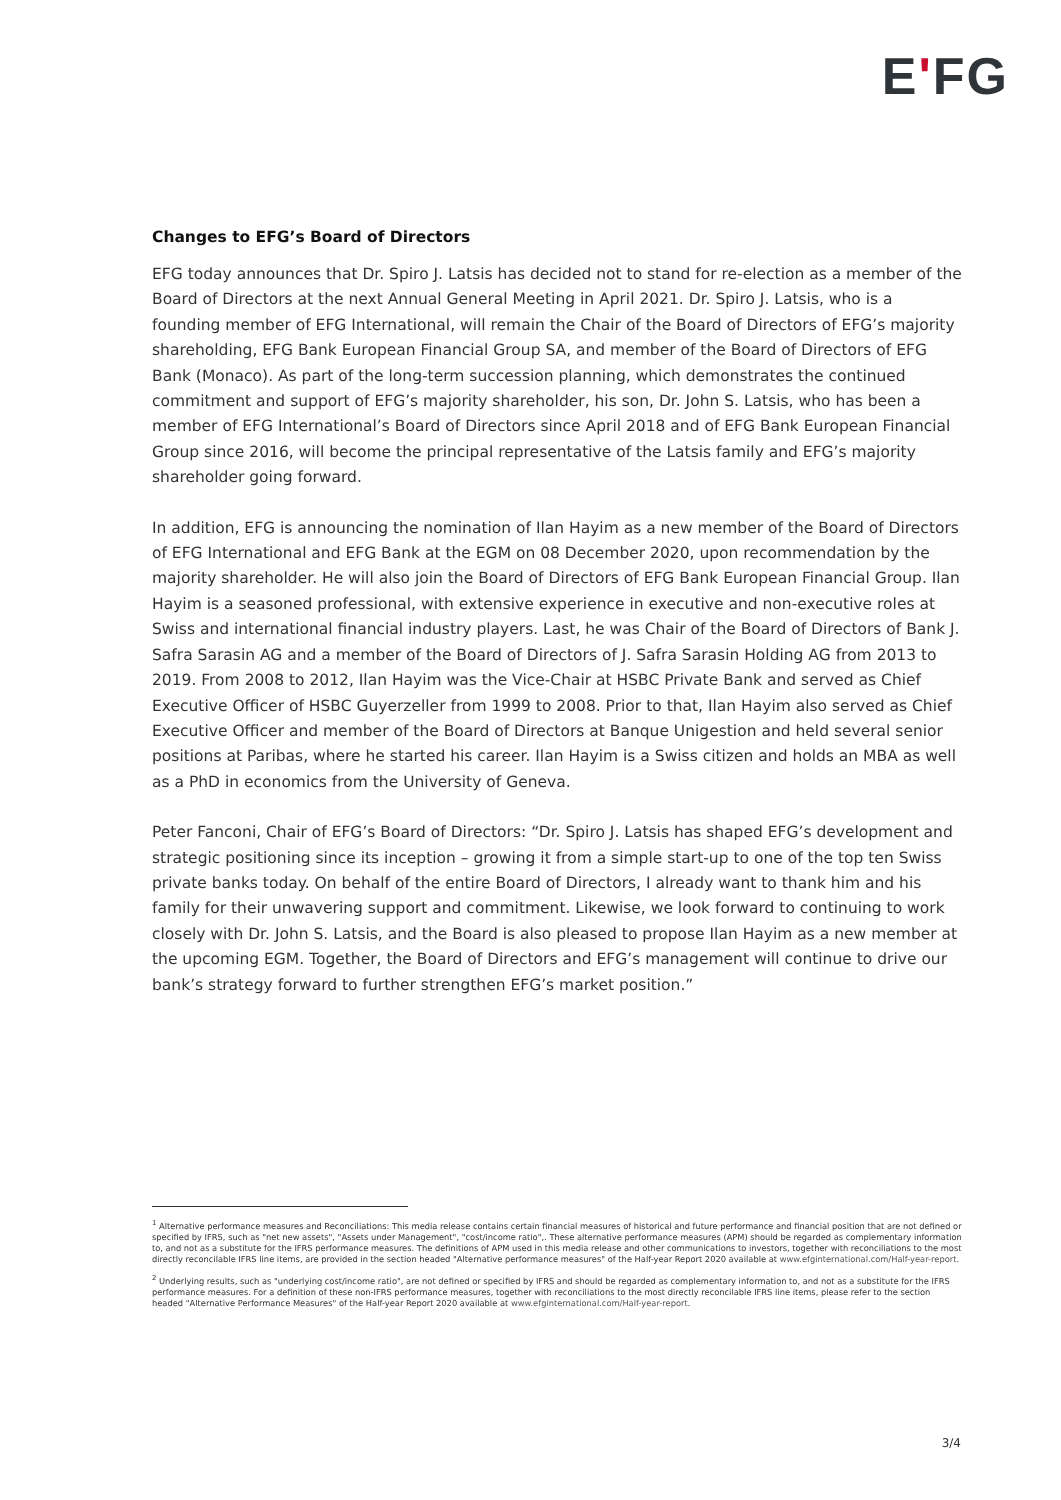EʹFG
Changes to EFG’s Board of Directors
EFG today announces that Dr. Spiro J. Latsis has decided not to stand for re-election as a member of the Board of Directors at the next Annual General Meeting in April 2021. Dr. Spiro J. Latsis, who is a founding member of EFG International, will remain the Chair of the Board of Directors of EFG’s majority shareholding, EFG Bank European Financial Group SA, and member of the Board of Directors of EFG Bank (Monaco). As part of the long-term succession planning, which demonstrates the continued commitment and support of EFG’s majority shareholder, his son, Dr. John S. Latsis, who has been a member of EFG International’s Board of Directors since April 2018 and of EFG Bank European Financial Group since 2016, will become the principal representative of the Latsis family and EFG’s majority shareholder going forward.
In addition, EFG is announcing the nomination of Ilan Hayim as a new member of the Board of Directors of EFG International and EFG Bank at the EGM on 08 December 2020, upon recommendation by the majority shareholder. He will also join the Board of Directors of EFG Bank European Financial Group. Ilan Hayim is a seasoned professional, with extensive experience in executive and non-executive roles at Swiss and international financial industry players. Last, he was Chair of the Board of Directors of Bank J. Safra Sarasin AG and a member of the Board of Directors of J. Safra Sarasin Holding AG from 2013 to 2019. From 2008 to 2012, Ilan Hayim was the Vice-Chair at HSBC Private Bank and served as Chief Executive Officer of HSBC Guyerzeller from 1999 to 2008. Prior to that, Ilan Hayim also served as Chief Executive Officer and member of the Board of Directors at Banque Unigestion and held several senior positions at Paribas, where he started his career. Ilan Hayim is a Swiss citizen and holds an MBA as well as a PhD in economics from the University of Geneva.
Peter Fanconi, Chair of EFG’s Board of Directors: “Dr. Spiro J. Latsis has shaped EFG’s development and strategic positioning since its inception – growing it from a simple start-up to one of the top ten Swiss private banks today. On behalf of the entire Board of Directors, I already want to thank him and his family for their unwavering support and commitment. Likewise, we look forward to continuing to work closely with Dr. John S. Latsis, and the Board is also pleased to propose Ilan Hayim as a new member at the upcoming EGM. Together, the Board of Directors and EFG’s management will continue to drive our bank’s strategy forward to further strengthen EFG’s market position.”
<sup>1</sup> Alternative performance measures and Reconciliations: This media release contains certain financial measures of historical and future performance and financial position that are not defined or specified by IFRS, such as "net new assets", "Assets under Management", "cost/income ratio",. These alternative performance measures (APM) should be regarded as complementary information to, and not as a substitute for the IFRS performance measures. The definitions of APM used in this media release and other communications to investors, together with reconciliations to the most directly reconcilable IFRS line items, are provided in the section headed "Alternative performance measures" of the Half-year Report 2020 available at www.efginternational.com/Half-year-report.
<sup>2</sup> Underlying results, such as "underlying cost/income ratio", are not defined or specified by IFRS and should be regarded as complementary information to, and not as a substitute for the IFRS performance measures. For a definition of these non-IFRS performance measures, together with reconciliations to the most directly reconcilable IFRS line items, please refer to the section headed "Alternative Performance Measures" of the Half-year Report 2020 available at www.efginternational.com/Half-year-report.
3/4